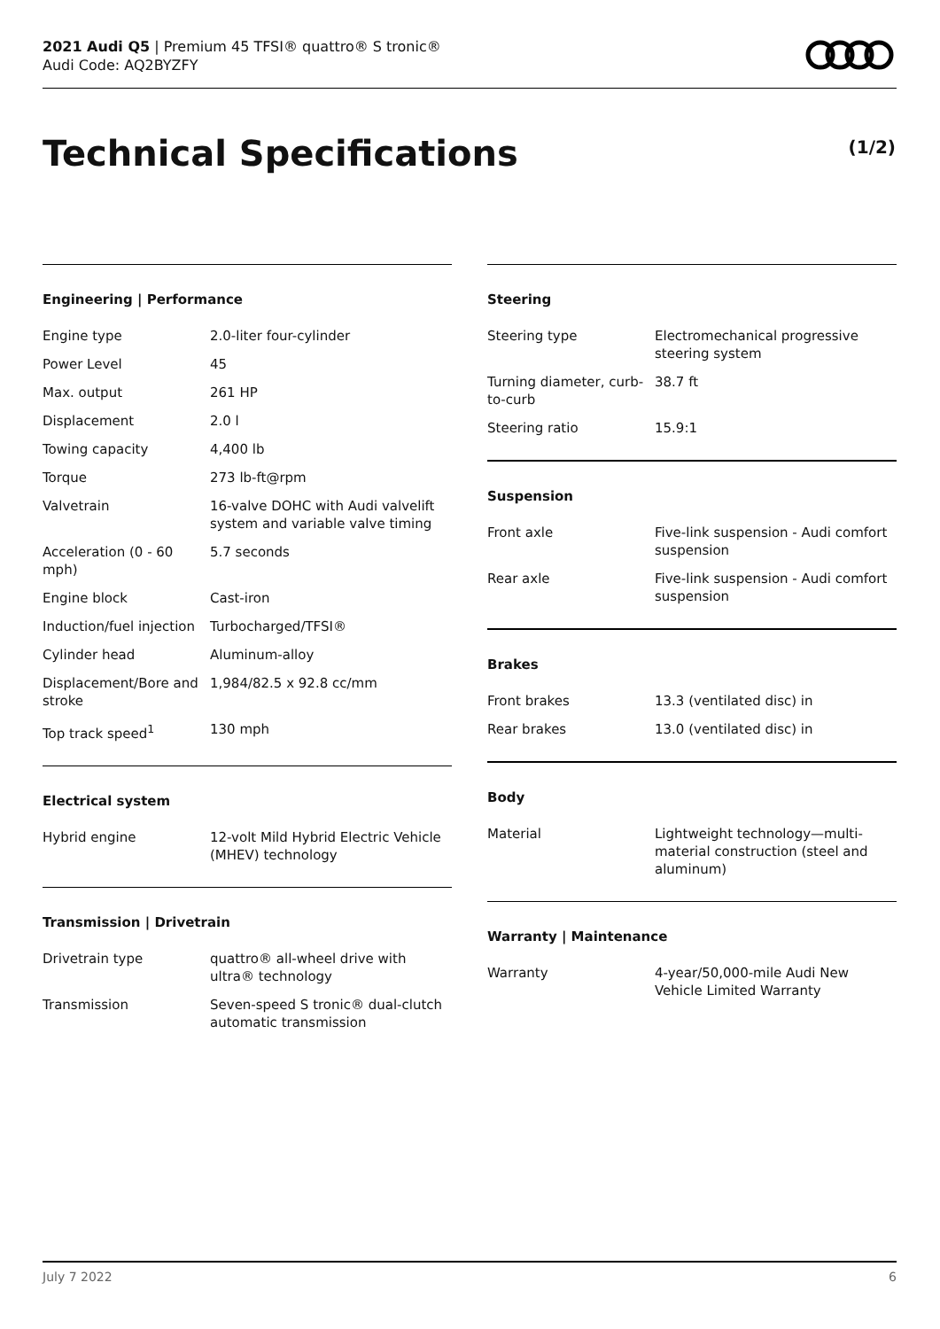2021 Audi Q5 | Premium 45 TFSI® quattro® S tronic®
Audi Code: AQ2BYZFY
Technical Specifications (1/2)
Engineering | Performance
| Engine type | 2.0-liter four-cylinder |
| Power Level | 45 |
| Max. output | 261 HP |
| Displacement | 2.0 l |
| Towing capacity | 4,400 lb |
| Torque | 273 lb-ft@rpm |
| Valvetrain | 16-valve DOHC with Audi valvelift system and variable valve timing |
| Acceleration (0 - 60 mph) | 5.7 seconds |
| Engine block | Cast-iron |
| Induction/fuel injection | Turbocharged/TFSI® |
| Cylinder head | Aluminum-alloy |
| Displacement/Bore and stroke | 1,984/82.5 x 92.8 cc/mm |
| Top track speed<sup>1</sup> | 130 mph |
Electrical system
| Hybrid engine | 12-volt Mild Hybrid Electric Vehicle (MHEV) technology |
Transmission | Drivetrain
| Drivetrain type | quattro® all-wheel drive with ultra® technology |
| Transmission | Seven-speed S tronic® dual-clutch automatic transmission |
Steering
| Steering type | Electromechanical progressive steering system |
| Turning diameter, curb-to-curb | 38.7 ft |
| Steering ratio | 15.9:1 |
Suspension
| Front axle | Five-link suspension - Audi comfort suspension |
| Rear axle | Five-link suspension - Audi comfort suspension |
Brakes
| Front brakes | 13.3 (ventilated disc) in |
| Rear brakes | 13.0 (ventilated disc) in |
Body
| Material | Lightweight technology—multi-material construction (steel and aluminum) |
Warranty | Maintenance
| Warranty | 4-year/50,000-mile Audi New Vehicle Limited Warranty |
July 7 2022 6